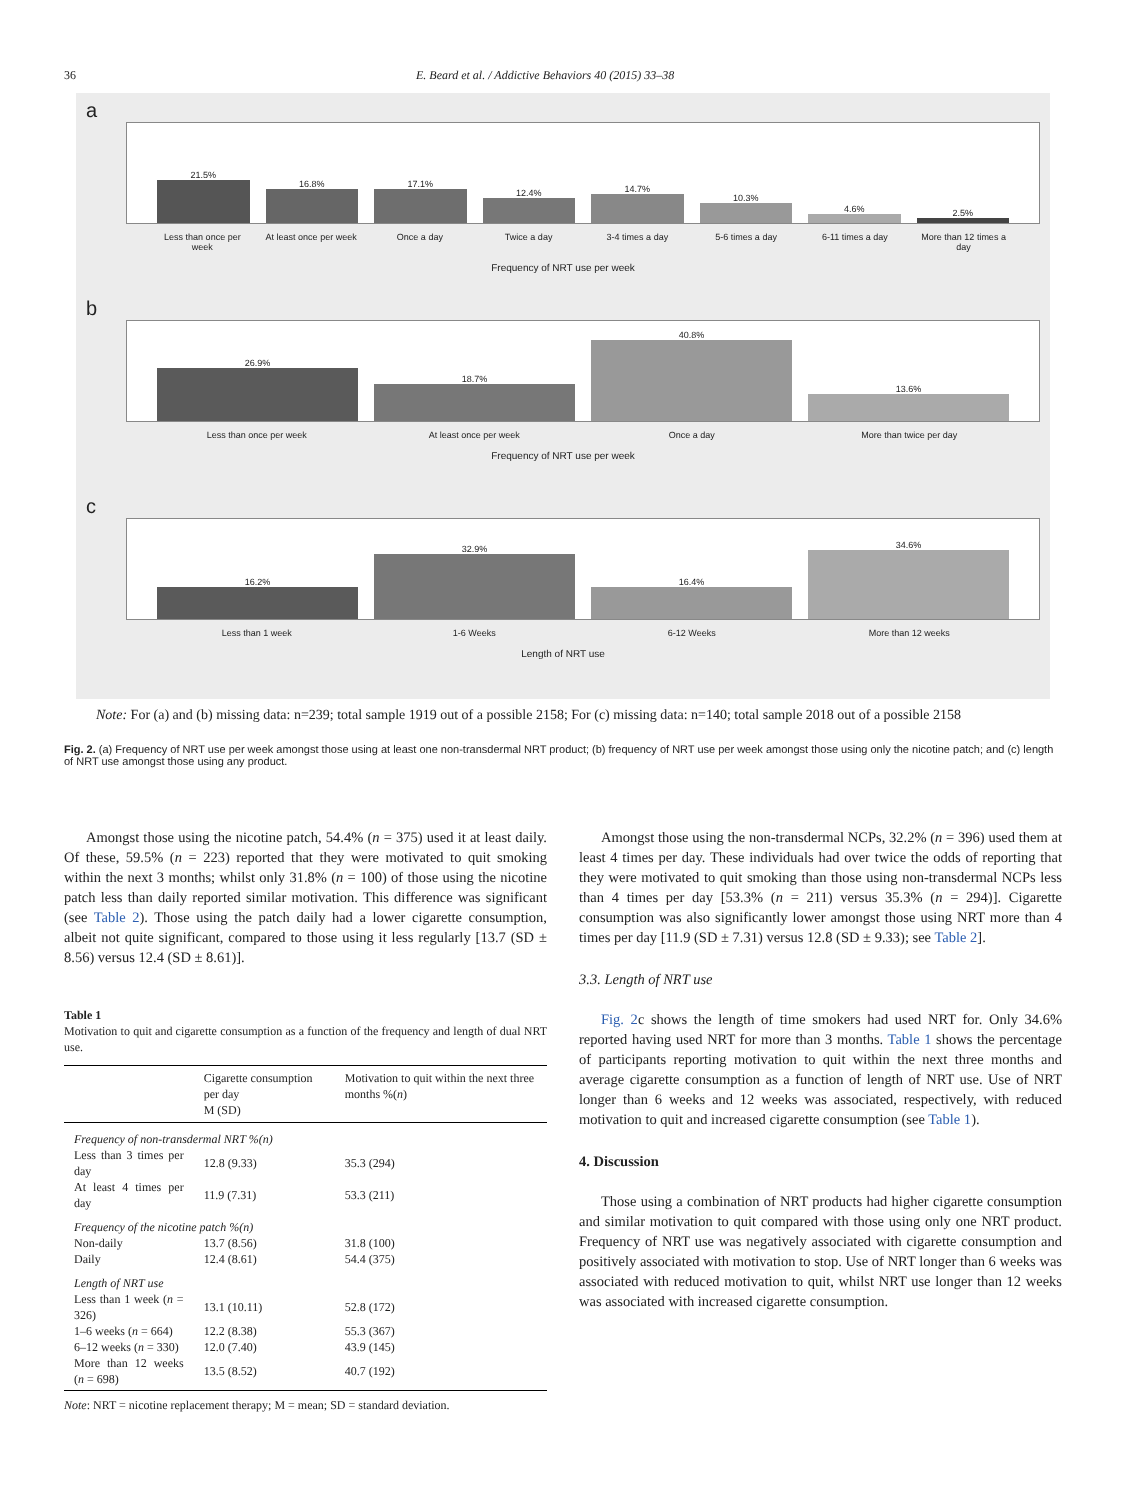36 E. Beard et al. / Addictive Behaviors 40 (2015) 33–38
a
21.5%
16.8%
17.1%
12.4%
14.7%
10.3%
4.6%
2.5%
Less than once per week At least once per week Once a day Twice a day 3-4 times a day 5-6 times a day 6-11 times a day More than 12 times a day
Frequency of NRT use per week
b
26.9%
18.7%
40.8%
13.6%
Less than once per week At least once per week Once a day More than twice per day
Frequency of NRT use per week
c
16.2%
32.9%
16.4%
34.6%
Less than 1 week 1-6 Weeks 6-12 Weeks More than 12 weeks
Length of NRT use
Note: For (a) and (b) missing data: n=239; total sample 1919 out of a possible 2158; For (c) missing data: n=140; total sample 2018 out of a possible 2158
Fig. 2. (a) Frequency of NRT use per week amongst those using at least one non-transdermal NRT product; (b) frequency of NRT use per week amongst those using only the nicotine patch; and (c) length of NRT use amongst those using any product.
Amongst those using the nicotine patch, 54.4% (n = 375) used it at least daily. Of these, 59.5% (n = 223) reported that they were motivated to quit smoking within the next 3 months; whilst only 31.8% (n = 100) of those using the nicotine patch less than daily reported similar motivation. This difference was significant (see Table 2). Those using the patch daily had a lower cigarette consumption, albeit not quite significant, compared to those using it less regularly [13.7 (SD ± 8.56) versus 12.4 (SD ± 8.61)].
Table 1
Motivation to quit and cigarette consumption as a function of the frequency and length of dual NRT use.
| | Cigarette consumption per day M (SD) | Motivation to quit within the next three months %( n ) |
| --- | --- | --- |
| Frequency of non-transdermal NRT %(n) | | |
| Less than 3 times per day | 12.8 (9.33) | 35.3 (294) |
| At least 4 times per day | 11.9 (7.31) | 53.3 (211) |
| Frequency of the nicotine patch %(n) | | |
| Non-daily | 13.7 (8.56) | 31.8 (100) |
| Daily | 12.4 (8.61) | 54.4 (375) |
| Length of NRT use | | |
| Less than 1 week ( n = 326) | 13.1 (10.11) | 52.8 (172) |
| 1–6 weeks ( n = 664) | 12.2 (8.38) | 55.3 (367) |
| 6–12 weeks ( n = 330) | 12.0 (7.40) | 43.9 (145) |
| More than 12 weeks ( n = 698) | 13.5 (8.52) | 40.7 (192) |
Note: NRT = nicotine replacement therapy; M = mean; SD = standard deviation.
Amongst those using the non-transdermal NCPs, 32.2% (n = 396) used them at least 4 times per day. These individuals had over twice the odds of reporting that they were motivated to quit smoking than those using non-transdermal NCPs less than 4 times per day [53.3% (n = 211) versus 35.3% (n = 294)]. Cigarette consumption was also significantly lower amongst those using NRT more than 4 times per day [11.9 (SD ± 7.31) versus 12.8 (SD ± 9.33); see Table 2].
3.3. Length of NRT use
Fig. 2c shows the length of time smokers had used NRT for. Only 34.6% reported having used NRT for more than 3 months. Table 1 shows the percentage of participants reporting motivation to quit within the next three months and average cigarette consumption as a function of length of NRT use. Use of NRT longer than 6 weeks and 12 weeks was associated, respectively, with reduced motivation to quit and increased cigarette consumption (see Table 1).
4. Discussion
Those using a combination of NRT products had higher cigarette consumption and similar motivation to quit compared with those using only one NRT product. Frequency of NRT use was negatively associated with cigarette consumption and positively associated with motivation to stop. Use of NRT longer than 6 weeks was associated with reduced motivation to quit, whilst NRT use longer than 12 weeks was associated with increased cigarette consumption.